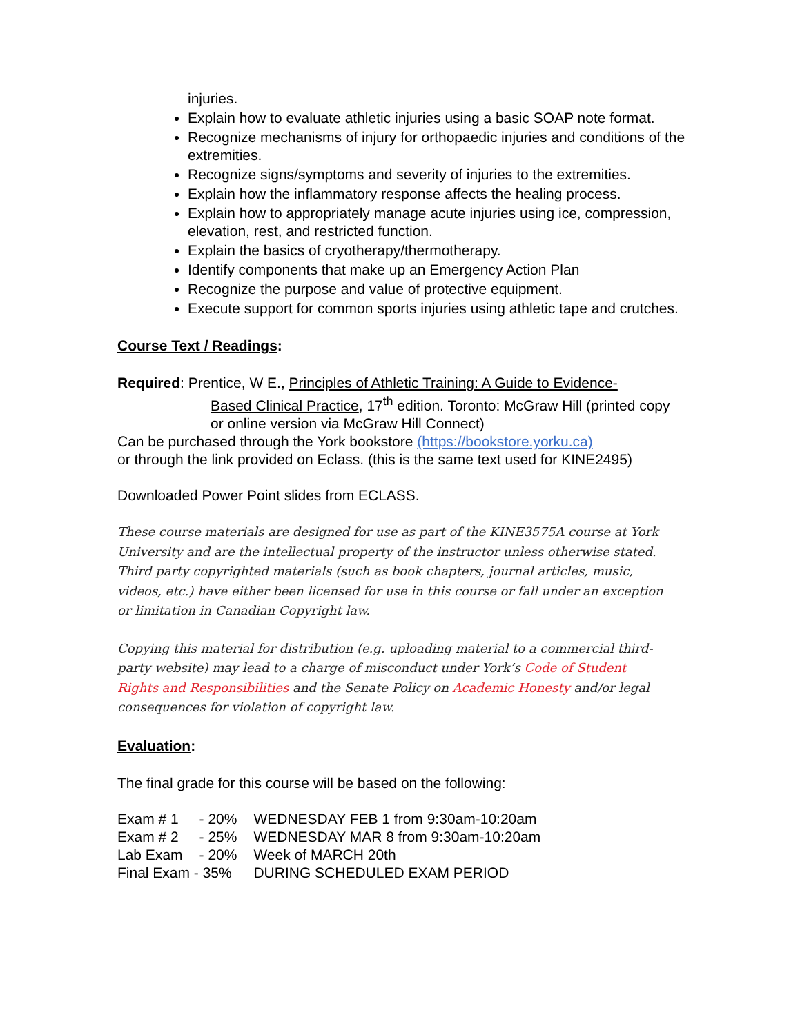injuries.
Explain how to evaluate athletic injuries using a basic SOAP note format.
Recognize mechanisms of injury for orthopaedic injuries and conditions of the extremities.
Recognize signs/symptoms and severity of injuries to the extremities.
Explain how the inflammatory response affects the healing process.
Explain how to appropriately manage acute injuries using ice, compression, elevation, rest, and restricted function.
Explain the basics of cryotherapy/thermotherapy.
Identify components that make up an Emergency Action Plan
Recognize the purpose and value of protective equipment.
Execute support for common sports injuries using athletic tape and crutches.
Course Text / Readings:
Required: Prentice, W E., Principles of Athletic Training: A Guide to Evidence-
Based Clinical Practice, 17<sup>th</sup> edition. Toronto: McGraw Hill (printed copy or online version via McGraw Hill Connect)
Can be purchased through the York bookstore (https://bookstore.yorku.ca)
or through the link provided on Eclass. (this is the same text used for KINE2495)
Downloaded Power Point slides from ECLASS.
These course materials are designed for use as part of the KINE3575A course at York University and are the intellectual property of the instructor unless otherwise stated. Third party copyrighted materials (such as book chapters, journal articles, music, videos, etc.) have either been licensed for use in this course or fall under an exception or limitation in Canadian Copyright law.
Copying this material for distribution (e.g. uploading material to a commercial third-party website) may lead to a charge of misconduct under York’s Code of Student Rights and Responsibilities and the Senate Policy on Academic Honesty and/or legal consequences for violation of copyright law.
Evaluation:
The final grade for this course will be based on the following:
| Exam # 1 | - 20% | WEDNESDAY FEB 1 from 9:30am-10:20am |
| Exam # 2 | - 25% | WEDNESDAY MAR 8 from 9:30am-10:20am |
| Lab Exam | - 20% | Week of MARCH 20th |
| Final Exam - 35% | | DURING SCHEDULED EXAM PERIOD |